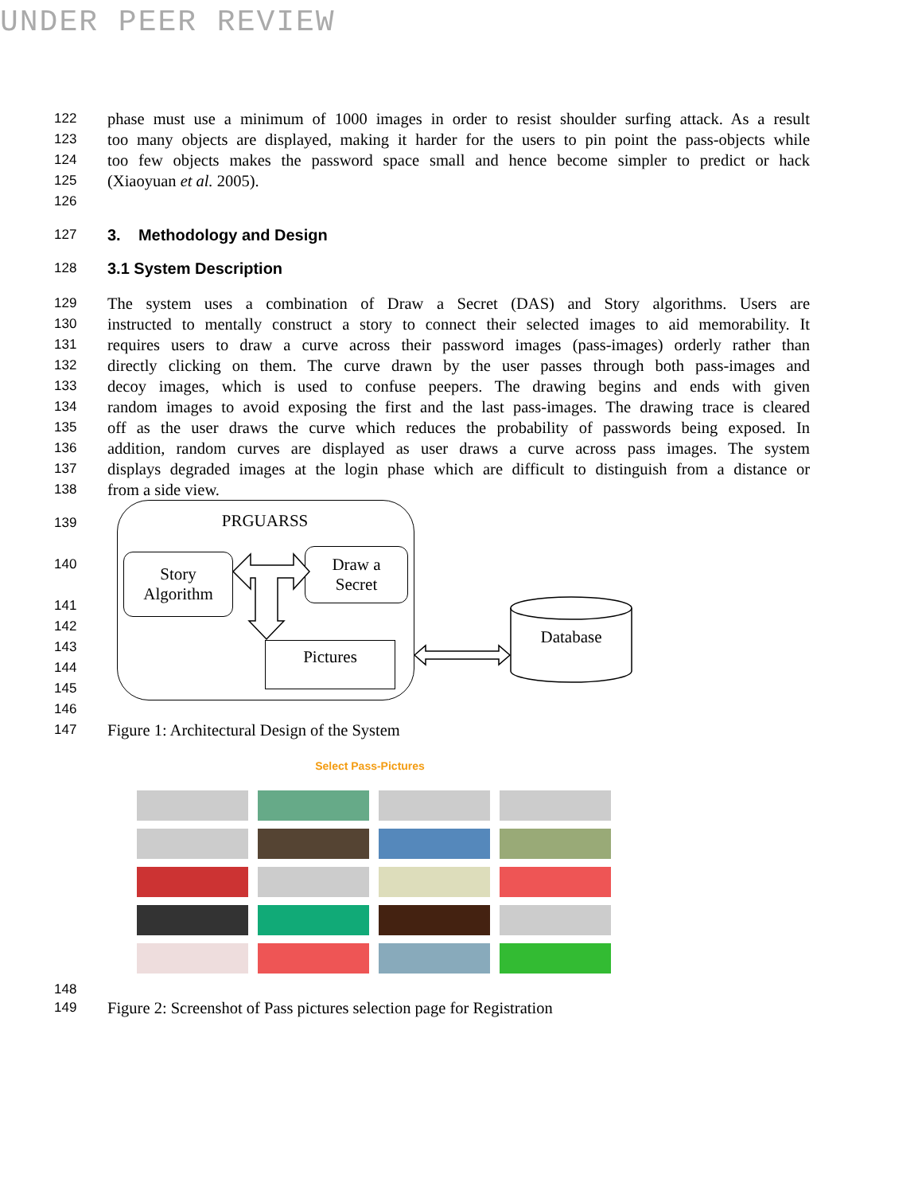UNDER PEER REVIEW
122 phase must use a minimum of 1000 images in order to resist shoulder surfing attack. As a result
123 too many objects are displayed, making it harder for the users to pin point the pass-objects while
124 too few objects makes the password space small and hence become simpler to predict or hack
125 (Xiaoyuan et al. 2005).
126
127 3. Methodology and Design
128 3.1 System Description
129 The system uses a combination of Draw a Secret (DAS) and Story algorithms. Users are
130 instructed to mentally construct a story to connect their selected images to aid memorability. It
131 requires users to draw a curve across their password images (pass-images) orderly rather than
132 directly clicking on them. The curve drawn by the user passes through both pass-images and
133 decoy images, which is used to confuse peepers. The drawing begins and ends with given
134 random images to avoid exposing the first and the last pass-images. The drawing trace is cleared
135 off as the user draws the curve which reduces the probability of passwords being exposed. In
136 addition, random curves are displayed as user draws a curve across pass images. The system
137 displays degraded images at the login phase which are difficult to distinguish from a distance or
138 from a side view.
139
140
141
142
143
144
145
146
PRGUARSS
Story
Algorithm
Draw a
Secret
Pictures
Database
147 Figure 1: Architectural Design of the System
Select Pass-Pictures
148
149 Figure 2: Screenshot of Pass pictures selection page for Registration